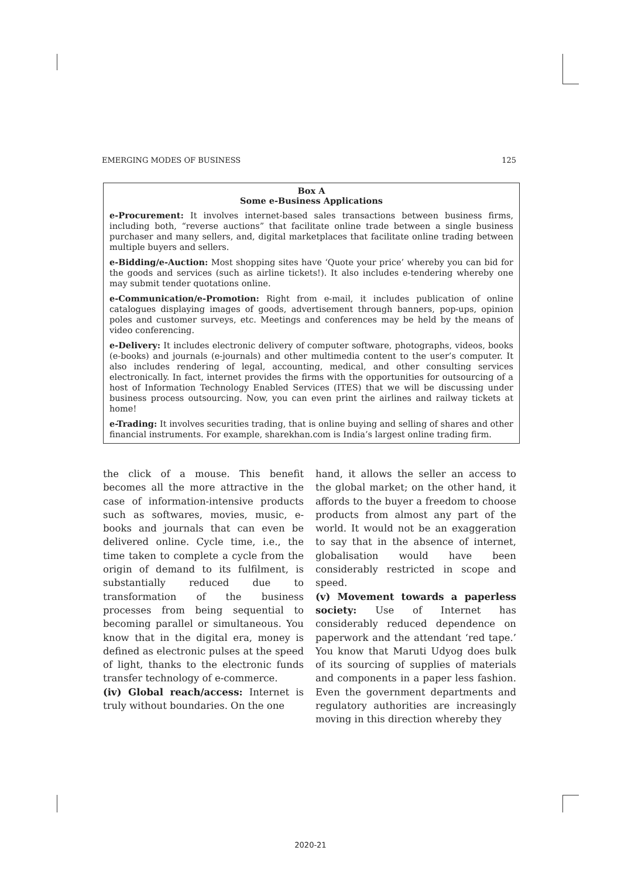EMERGING MODES OF BUSINESS 125
Box A
Some e-Business Applications
e-Procurement: It involves internet-based sales transactions between business firms, including both, “reverse auctions” that facilitate online trade between a single business purchaser and many sellers, and, digital marketplaces that facilitate online trading between multiple buyers and sellers.
e-Bidding/e-Auction: Most shopping sites have ‘Quote your price’ whereby you can bid for the goods and services (such as airline tickets!). It also includes e-tendering whereby one may submit tender quotations online.
e-Communication/e-Promotion: Right from e-mail, it includes publication of online catalogues displaying images of goods, advertisement through banners, pop-ups, opinion poles and customer surveys, etc. Meetings and conferences may be held by the means of video conferencing.
e-Delivery: It includes electronic delivery of computer software, photographs, videos, books (e-books) and journals (e-journals) and other multimedia content to the user’s computer. It also includes rendering of legal, accounting, medical, and other consulting services electronically. In fact, internet provides the firms with the opportunities for outsourcing of a host of Information Technology Enabled Services (ITES) that we will be discussing under business process outsourcing. Now, you can even print the airlines and railway tickets at home!
e-Trading: It involves securities trading, that is online buying and selling of shares and other financial instruments. For example, sharekhan.com is India’s largest online trading firm.
the click of a mouse. This benefit becomes all the more attractive in the case of information-intensive products such as softwares, movies, music, e-books and journals that can even be delivered online. Cycle time, i.e., the time taken to complete a cycle from the origin of demand to its fulfilment, is substantially reduced due to transformation of the business processes from being sequential to becoming parallel or simultaneous. You know that in the digital era, money is defined as electronic pulses at the speed of light, thanks to the electronic funds transfer technology of e-commerce.
(iv) Global reach/access: Internet is truly without boundaries. On the one
hand, it allows the seller an access to the global market; on the other hand, it affords to the buyer a freedom to choose products from almost any part of the world. It would not be an exaggeration to say that in the absence of internet, globalisation would have been considerably restricted in scope and speed.
(v) Movement towards a paperless society: Use of Internet has considerably reduced dependence on paperwork and the attendant ‘red tape.’ You know that Maruti Udyog does bulk of its sourcing of supplies of materials and components in a paper less fashion. Even the government departments and regulatory authorities are increasingly moving in this direction whereby they
2020-21